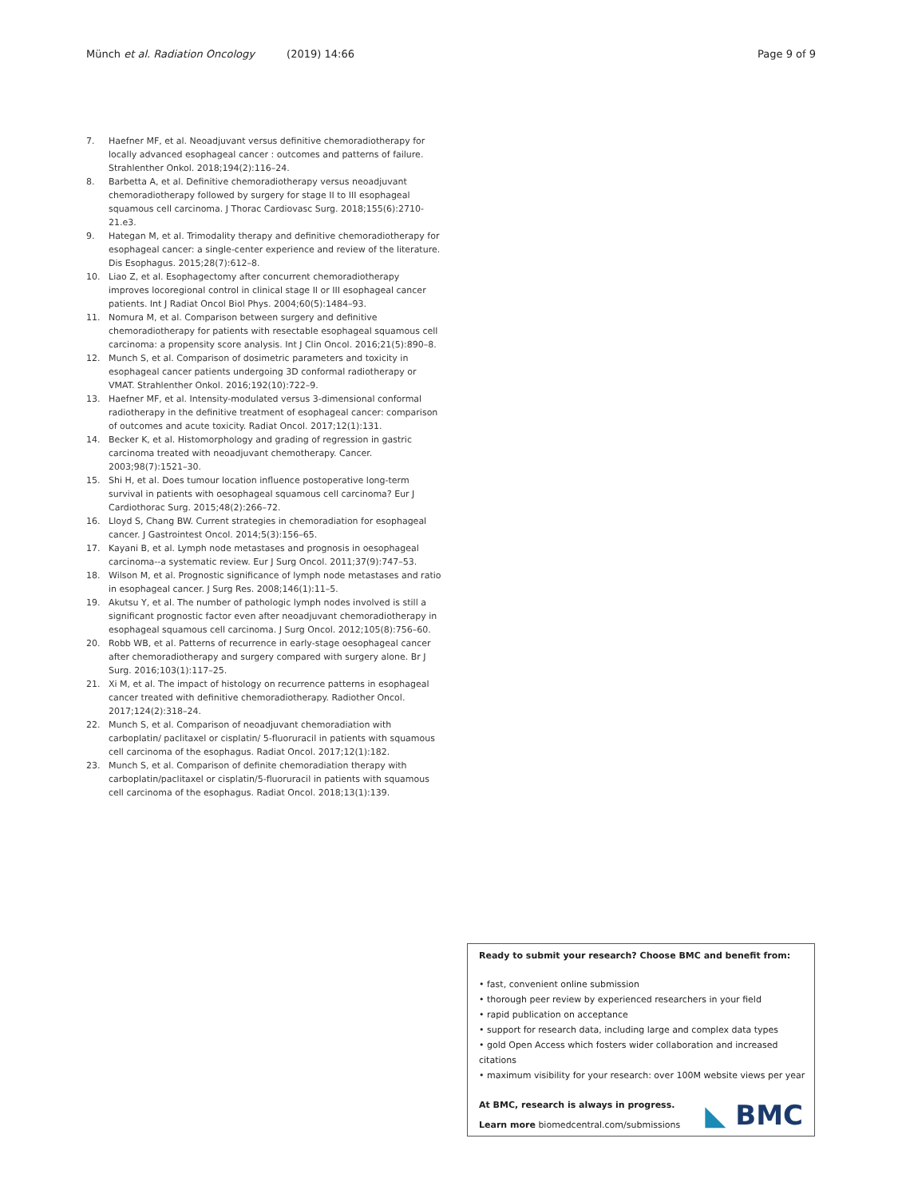Münch et al. Radiation Oncology (2019) 14:66
Page 9 of 9
7. Haefner MF, et al. Neoadjuvant versus definitive chemoradiotherapy for locally advanced esophageal cancer : outcomes and patterns of failure. Strahlenther Onkol. 2018;194(2):116–24.
8. Barbetta A, et al. Definitive chemoradiotherapy versus neoadjuvant chemoradiotherapy followed by surgery for stage II to III esophageal squamous cell carcinoma. J Thorac Cardiovasc Surg. 2018;155(6):2710-21.e3.
9. Hategan M, et al. Trimodality therapy and definitive chemoradiotherapy for esophageal cancer: a single-center experience and review of the literature. Dis Esophagus. 2015;28(7):612–8.
10. Liao Z, et al. Esophagectomy after concurrent chemoradiotherapy improves locoregional control in clinical stage II or III esophageal cancer patients. Int J Radiat Oncol Biol Phys. 2004;60(5):1484–93.
11. Nomura M, et al. Comparison between surgery and definitive chemoradiotherapy for patients with resectable esophageal squamous cell carcinoma: a propensity score analysis. Int J Clin Oncol. 2016;21(5):890–8.
12. Munch S, et al. Comparison of dosimetric parameters and toxicity in esophageal cancer patients undergoing 3D conformal radiotherapy or VMAT. Strahlenther Onkol. 2016;192(10):722–9.
13. Haefner MF, et al. Intensity-modulated versus 3-dimensional conformal radiotherapy in the definitive treatment of esophageal cancer: comparison of outcomes and acute toxicity. Radiat Oncol. 2017;12(1):131.
14. Becker K, et al. Histomorphology and grading of regression in gastric carcinoma treated with neoadjuvant chemotherapy. Cancer. 2003;98(7):1521–30.
15. Shi H, et al. Does tumour location influence postoperative long-term survival in patients with oesophageal squamous cell carcinoma? Eur J Cardiothorac Surg. 2015;48(2):266–72.
16. Lloyd S, Chang BW. Current strategies in chemoradiation for esophageal cancer. J Gastrointest Oncol. 2014;5(3):156–65.
17. Kayani B, et al. Lymph node metastases and prognosis in oesophageal carcinoma--a systematic review. Eur J Surg Oncol. 2011;37(9):747–53.
18. Wilson M, et al. Prognostic significance of lymph node metastases and ratio in esophageal cancer. J Surg Res. 2008;146(1):11–5.
19. Akutsu Y, et al. The number of pathologic lymph nodes involved is still a significant prognostic factor even after neoadjuvant chemoradiotherapy in esophageal squamous cell carcinoma. J Surg Oncol. 2012;105(8):756–60.
20. Robb WB, et al. Patterns of recurrence in early-stage oesophageal cancer after chemoradiotherapy and surgery compared with surgery alone. Br J Surg. 2016;103(1):117–25.
21. Xi M, et al. The impact of histology on recurrence patterns in esophageal cancer treated with definitive chemoradiotherapy. Radiother Oncol. 2017;124(2):318–24.
22. Munch S, et al. Comparison of neoadjuvant chemoradiation with carboplatin/ paclitaxel or cisplatin/ 5-fluoruracil in patients with squamous cell carcinoma of the esophagus. Radiat Oncol. 2017;12(1):182.
23. Munch S, et al. Comparison of definite chemoradiation therapy with carboplatin/paclitaxel or cisplatin/5-fluoruracil in patients with squamous cell carcinoma of the esophagus. Radiat Oncol. 2018;13(1):139.
Ready to submit your research? Choose BMC and benefit from:
• fast, convenient online submission
• thorough peer review by experienced researchers in your field
• rapid publication on acceptance
• support for research data, including large and complex data types
• gold Open Access which fosters wider collaboration and increased citations
• maximum visibility for your research: over 100M website views per year
At BMC, research is always in progress.
Learn more biomedcentral.com/submissions
◣ BMC